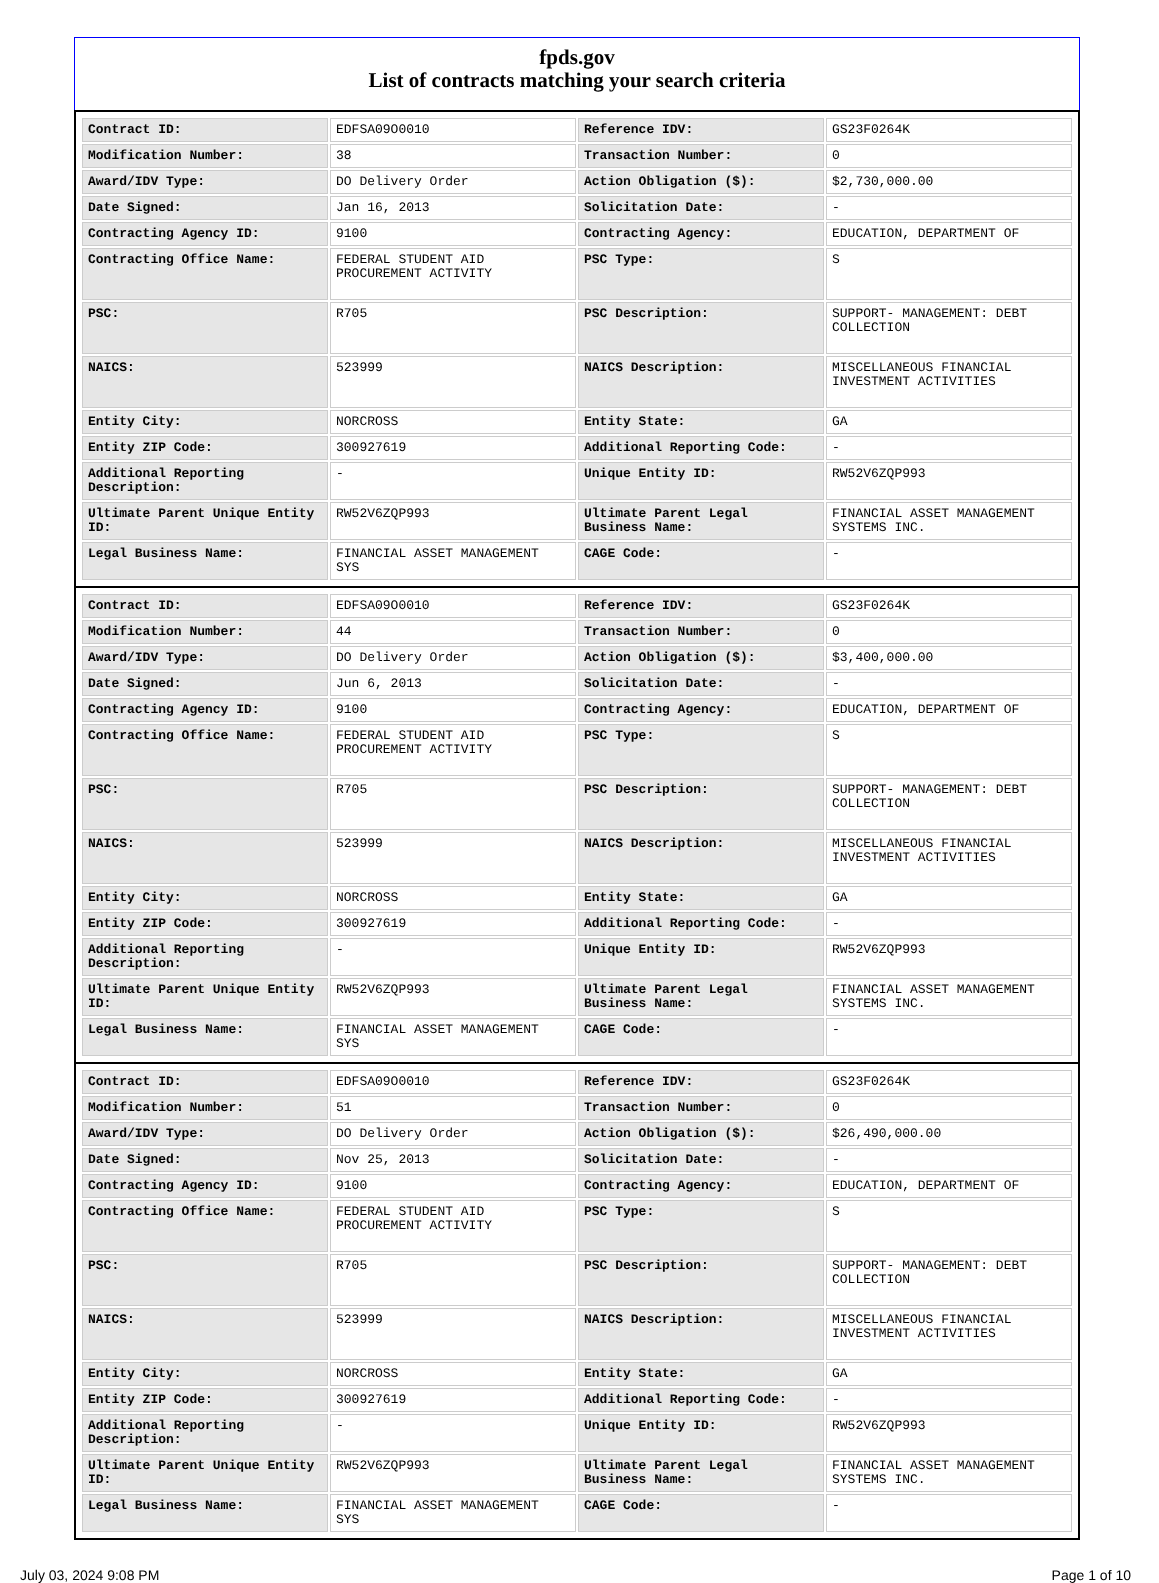fpds.gov
List of contracts matching your search criteria
| Contract ID: | EDFSA09O0010 | Reference IDV: | GS23F0264K |
| Modification Number: | 38 | Transaction Number: | 0 |
| Award/IDV Type: | DO Delivery Order | Action Obligation ($): | $2,730,000.00 |
| Date Signed: | Jan 16, 2013 | Solicitation Date: | - |
| Contracting Agency ID: | 9100 | Contracting Agency: | EDUCATION, DEPARTMENT OF |
| Contracting Office Name: | FEDERAL STUDENT AID PROCUREMENT ACTIVITY | PSC Type: | S |
| PSC: | R705 | PSC Description: | SUPPORT- MANAGEMENT: DEBT COLLECTION |
| NAICS: | 523999 | NAICS Description: | MISCELLANEOUS FINANCIAL INVESTMENT ACTIVITIES |
| Entity City: | NORCROSS | Entity State: | GA |
| Entity ZIP Code: | 300927619 | Additional Reporting Code: | - |
| Additional Reporting Description: | - | Unique Entity ID: | RW52V6ZQP993 |
| Ultimate Parent Unique Entity ID: | RW52V6ZQP993 | Ultimate Parent Legal Business Name: | FINANCIAL ASSET MANAGEMENT SYSTEMS INC. |
| Legal Business Name: | FINANCIAL ASSET MANAGEMENT SYS | CAGE Code: | - |
| Contract ID: | EDFSA09O0010 | Reference IDV: | GS23F0264K |
| Modification Number: | 44 | Transaction Number: | 0 |
| Award/IDV Type: | DO Delivery Order | Action Obligation ($): | $3,400,000.00 |
| Date Signed: | Jun 6, 2013 | Solicitation Date: | - |
| Contracting Agency ID: | 9100 | Contracting Agency: | EDUCATION, DEPARTMENT OF |
| Contracting Office Name: | FEDERAL STUDENT AID PROCUREMENT ACTIVITY | PSC Type: | S |
| PSC: | R705 | PSC Description: | SUPPORT- MANAGEMENT: DEBT COLLECTION |
| NAICS: | 523999 | NAICS Description: | MISCELLANEOUS FINANCIAL INVESTMENT ACTIVITIES |
| Entity City: | NORCROSS | Entity State: | GA |
| Entity ZIP Code: | 300927619 | Additional Reporting Code: | - |
| Additional Reporting Description: | - | Unique Entity ID: | RW52V6ZQP993 |
| Ultimate Parent Unique Entity ID: | RW52V6ZQP993 | Ultimate Parent Legal Business Name: | FINANCIAL ASSET MANAGEMENT SYSTEMS INC. |
| Legal Business Name: | FINANCIAL ASSET MANAGEMENT SYS | CAGE Code: | - |
| Contract ID: | EDFSA09O0010 | Reference IDV: | GS23F0264K |
| Modification Number: | 51 | Transaction Number: | 0 |
| Award/IDV Type: | DO Delivery Order | Action Obligation ($): | $26,490,000.00 |
| Date Signed: | Nov 25, 2013 | Solicitation Date: | - |
| Contracting Agency ID: | 9100 | Contracting Agency: | EDUCATION, DEPARTMENT OF |
| Contracting Office Name: | FEDERAL STUDENT AID PROCUREMENT ACTIVITY | PSC Type: | S |
| PSC: | R705 | PSC Description: | SUPPORT- MANAGEMENT: DEBT COLLECTION |
| NAICS: | 523999 | NAICS Description: | MISCELLANEOUS FINANCIAL INVESTMENT ACTIVITIES |
| Entity City: | NORCROSS | Entity State: | GA |
| Entity ZIP Code: | 300927619 | Additional Reporting Code: | - |
| Additional Reporting Description: | - | Unique Entity ID: | RW52V6ZQP993 |
| Ultimate Parent Unique Entity ID: | RW52V6ZQP993 | Ultimate Parent Legal Business Name: | FINANCIAL ASSET MANAGEMENT SYSTEMS INC. |
| Legal Business Name: | FINANCIAL ASSET MANAGEMENT SYS | CAGE Code: | - |
July 03, 2024 9:08 PM Page 1 of 10